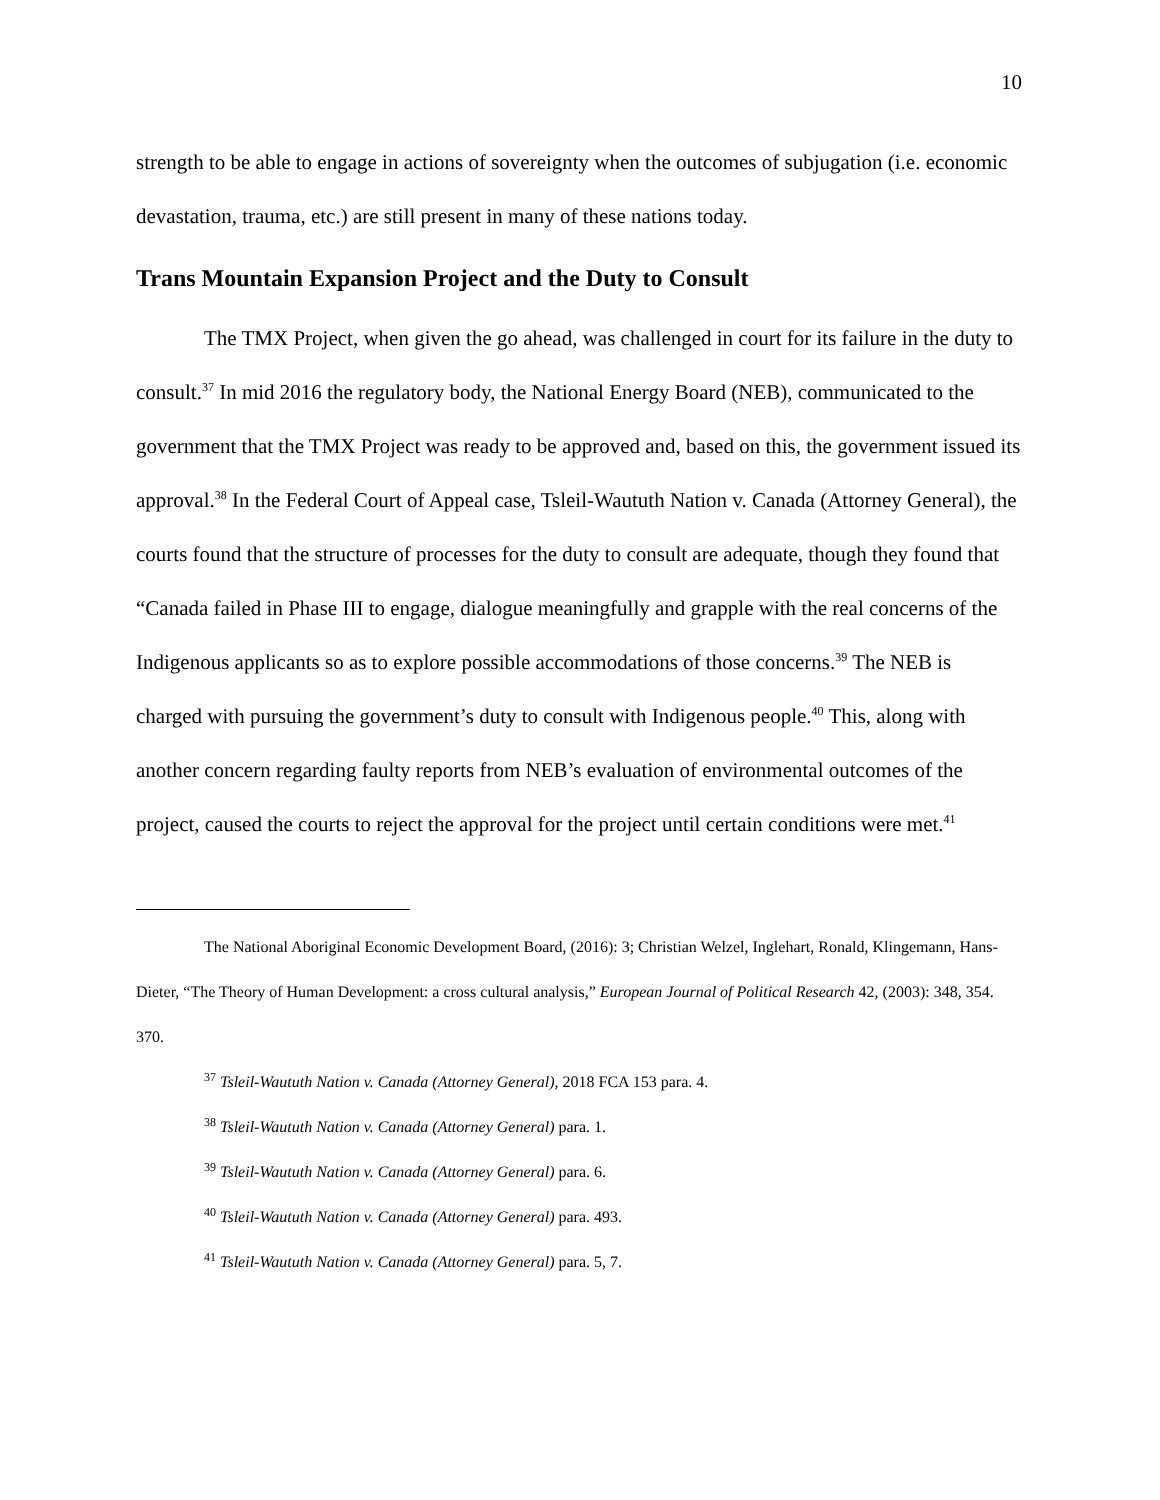10
strength to be able to engage in actions of sovereignty when the outcomes of subjugation (i.e. economic devastation, trauma, etc.) are still present in many of these nations today.
Trans Mountain Expansion Project and the Duty to Consult
The TMX Project, when given the go ahead, was challenged in court for its failure in the duty to consult.<sup>37</sup> In mid 2016 the regulatory body, the National Energy Board (NEB), communicated to the government that the TMX Project was ready to be approved and, based on this, the government issued its approval.<sup>38</sup> In the Federal Court of Appeal case, Tsleil-Waututh Nation v. Canada (Attorney General), the courts found that the structure of processes for the duty to consult are adequate, though they found that “Canada failed in Phase III to engage, dialogue meaningfully and grapple with the real concerns of the Indigenous applicants so as to explore possible accommodations of those concerns.<sup>39</sup> The NEB is charged with pursuing the government’s duty to consult with Indigenous people.<sup>40</sup> This, along with another concern regarding faulty reports from NEB’s evaluation of environmental outcomes of the project, caused the courts to reject the approval for the project until certain conditions were met.<sup>41</sup>
The National Aboriginal Economic Development Board, (2016): 3; Christian Welzel, Inglehart, Ronald, Klingemann, Hans-Dieter, “The Theory of Human Development: a cross cultural analysis,” European Journal of Political Research 42, (2003): 348, 354. 370.
<sup>37</sup> Tsleil-Waututh Nation v. Canada (Attorney General), 2018 FCA 153 para. 4.
<sup>38</sup> Tsleil-Waututh Nation v. Canada (Attorney General) para. 1.
<sup>39</sup> Tsleil-Waututh Nation v. Canada (Attorney General) para. 6.
<sup>40</sup> Tsleil-Waututh Nation v. Canada (Attorney General) para. 493.
<sup>41</sup> Tsleil-Waututh Nation v. Canada (Attorney General) para. 5, 7.